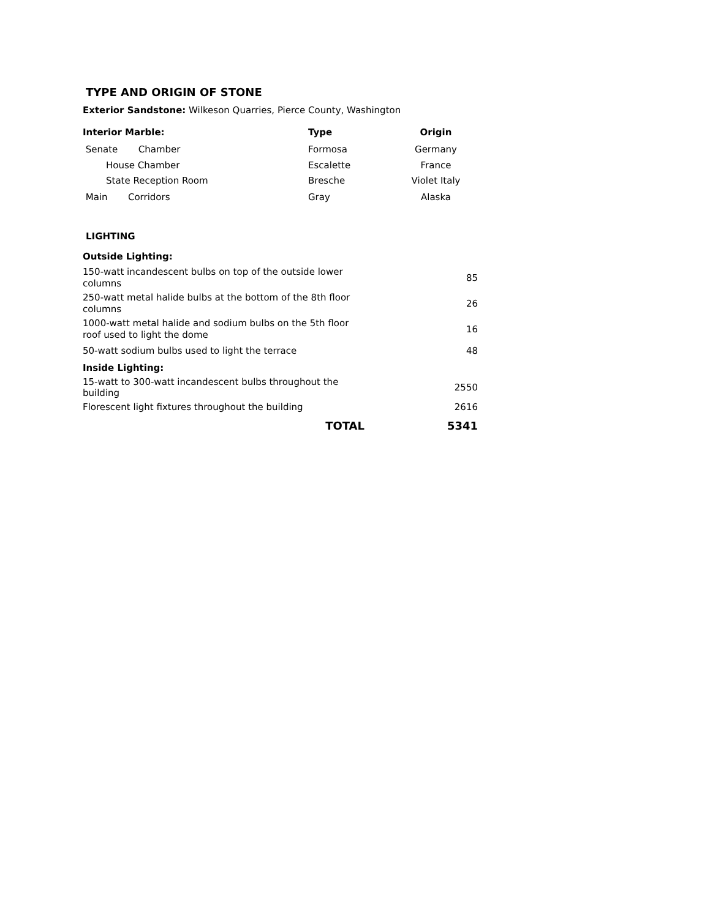TYPE AND ORIGIN OF STONE
Exterior Sandstone: Wilkeson Quarries, Pierce County, Washington
| Interior Marble: | Type | Origin |
| --- | --- | --- |
| Senate Chamber | Formosa | Germany |
| House Chamber | Escalette | France |
| State Reception Room | Bresche | Violet Italy |
| Main Corridors | Gray | Alaska |
LIGHTING
| Outside Lighting: | |
| 150-watt incandescent bulbs on top of the outside lower columns | 85 |
| 250-watt metal halide bulbs at the bottom of the 8th floor columns | 26 |
| 1000-watt metal halide and sodium bulbs on the 5th floor roof used to light the dome | 16 |
| 50-watt sodium bulbs used to light the terrace | 48 |
| Inside Lighting: | |
| 15-watt to 300-watt incandescent bulbs throughout the building | 2550 |
| Florescent light fixtures throughout the building | 2616 |
| TOTAL | 5341 |